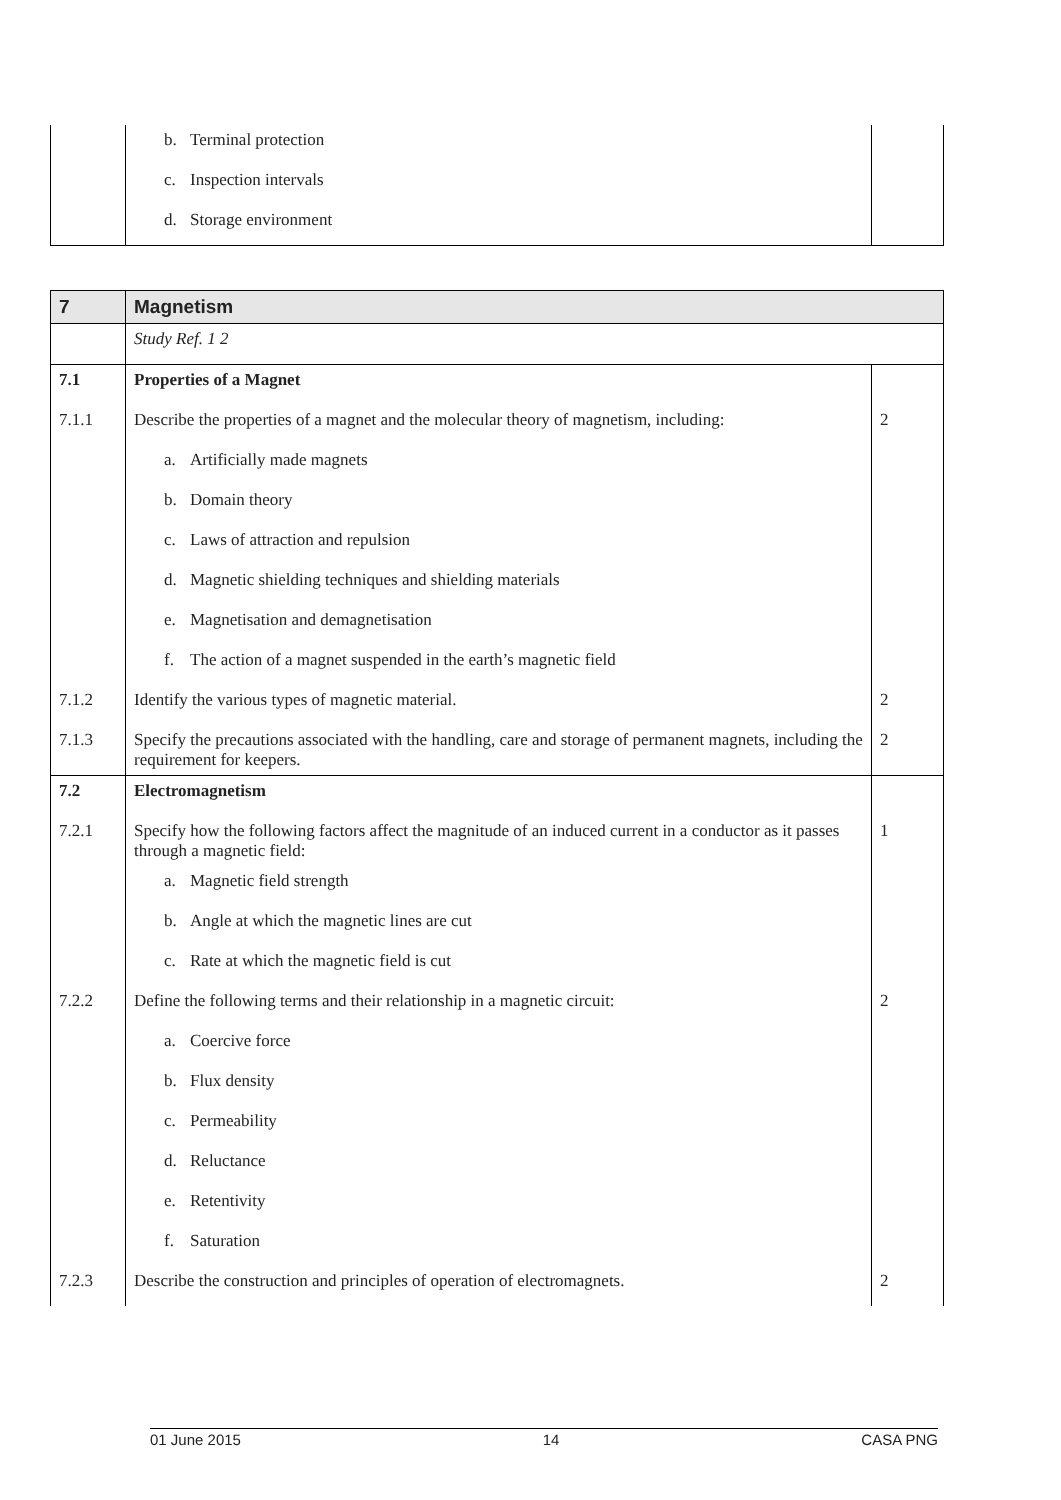| | b. Terminal protection | |
| | c. Inspection intervals | |
| | d. Storage environment | |
| 7 | Magnetism | |
| | Study Ref. 1 2 | |
| 7.1 | Properties of a Magnet | |
| 7.1.1 | Describe the properties of a magnet and the molecular theory of magnetism, including: | 2 |
| | a. Artificially made magnets | |
| | b. Domain theory | |
| | c. Laws of attraction and repulsion | |
| | d. Magnetic shielding techniques and shielding materials | |
| | e. Magnetisation and demagnetisation | |
| | f. The action of a magnet suspended in the earth’s magnetic field | |
| 7.1.2 | Identify the various types of magnetic material. | 2 |
| 7.1.3 | Specify the precautions associated with the handling, care and storage of permanent magnets, including the requirement for keepers. | 2 |
| 7.2 | Electromagnetism | |
| 7.2.1 | Specify how the following factors affect the magnitude of an induced current in a conductor as it passes through a magnetic field: | 1 |
| | a. Magnetic field strength | |
| | b. Angle at which the magnetic lines are cut | |
| | c. Rate at which the magnetic field is cut | |
| 7.2.2 | Define the following terms and their relationship in a magnetic circuit: | 2 |
| | a. Coercive force | |
| | b. Flux density | |
| | c. Permeability | |
| | d. Reluctance | |
| | e. Retentivity | |
| | f. Saturation | |
| 7.2.3 | Describe the construction and principles of operation of electromagnets. | 2 |
01 June 2015 14 CASA PNG